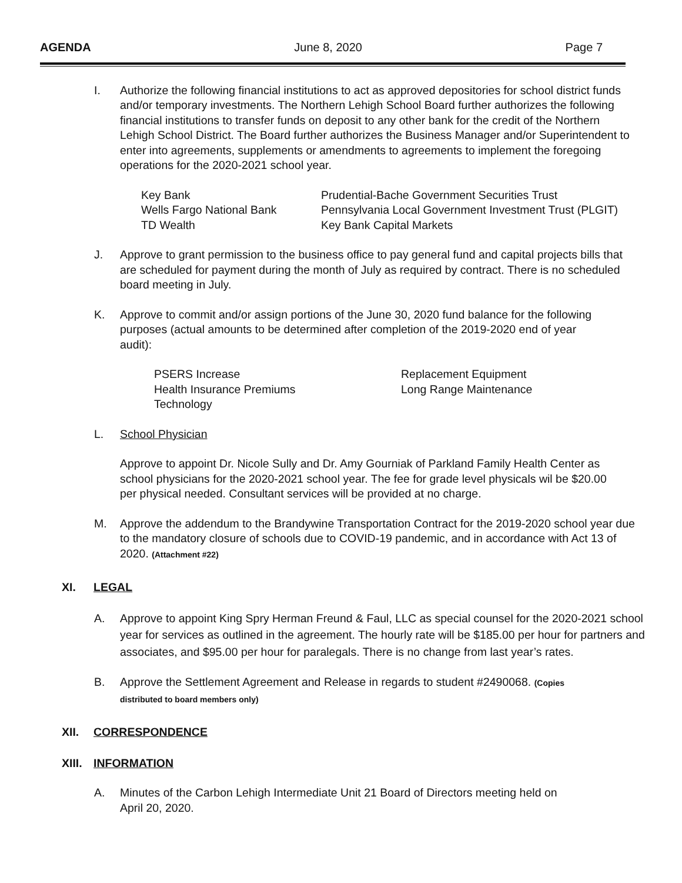AGENDA June 8, 2020 Page 7
I. Authorize the following financial institutions to act as approved depositories for school district funds and/or temporary investments. The Northern Lehigh School Board further authorizes the following financial institutions to transfer funds on deposit to any other bank for the credit of the Northern Lehigh School District. The Board further authorizes the Business Manager and/or Superintendent to enter into agreements, supplements or amendments to agreements to implement the foregoing operations for the 2020-2021 school year.
Key Bank
Wells Fargo National Bank
TD Wealth
Prudential-Bache Government Securities Trust
Pennsylvania Local Government Investment Trust (PLGIT)
Key Bank Capital Markets
J. Approve to grant permission to the business office to pay general fund and capital projects bills that are scheduled for payment during the month of July as required by contract. There is no scheduled board meeting in July.
K. Approve to commit and/or assign portions of the June 30, 2020 fund balance for the following purposes (actual amounts to be determined after completion of the 2019-2020 end of year audit):
PSERS Increase
Health Insurance Premiums
Technology
Replacement Equipment
Long Range Maintenance
L. School Physician
Approve to appoint Dr. Nicole Sully and Dr. Amy Gourniak of Parkland Family Health Center as school physicians for the 2020-2021 school year. The fee for grade level physicals wil be $20.00 per physical needed. Consultant services will be provided at no charge.
M. Approve the addendum to the Brandywine Transportation Contract for the 2019-2020 school year due to the mandatory closure of schools due to COVID-19 pandemic, and in accordance with Act 13 of 2020. (Attachment #22)
XI. LEGAL
A. Approve to appoint King Spry Herman Freund & Faul, LLC as special counsel for the 2020-2021 school year for services as outlined in the agreement. The hourly rate will be $185.00 per hour for partners and associates, and $95.00 per hour for paralegals. There is no change from last year’s rates.
B. Approve the Settlement Agreement and Release in regards to student #2490068. (Copies distributed to board members only)
XII. CORRESPONDENCE
XIII. INFORMATION
A. Minutes of the Carbon Lehigh Intermediate Unit 21 Board of Directors meeting held on April 20, 2020.